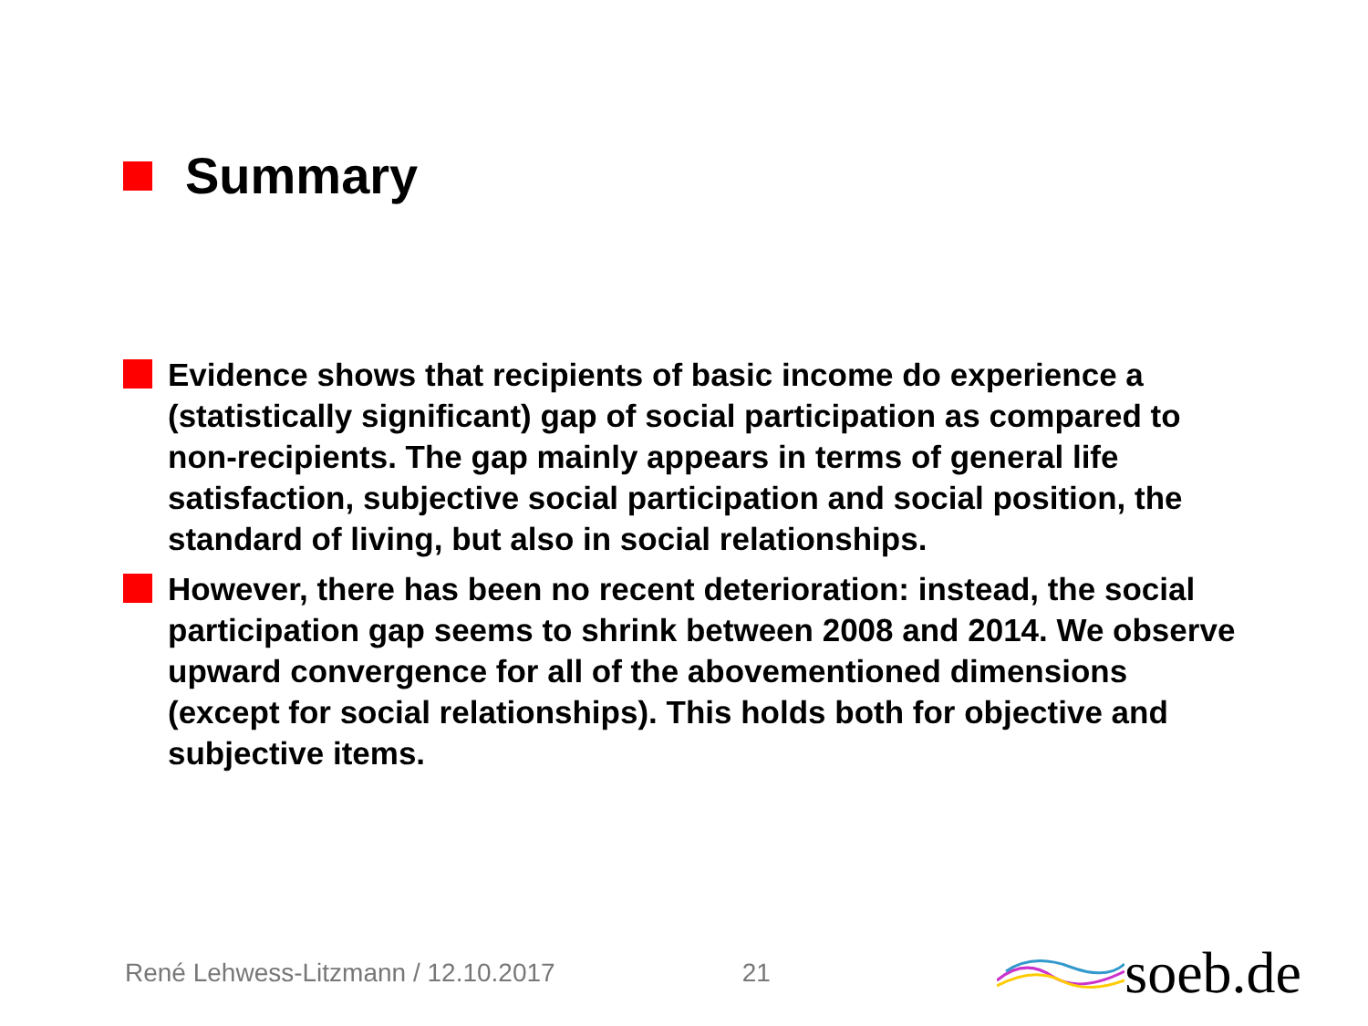Summary
Evidence shows that recipients of basic income do experience a (statistically significant) gap of social participation as compared to non-recipients. The gap mainly appears in terms of general life satisfaction, subjective social participation and social position, the standard of living, but also in social relationships.
However, there has been no recent deterioration: instead, the social participation gap seems to shrink between 2008 and 2014. We observe upward convergence for all of the abovementioned dimensions (except for social relationships). This holds both for objective and subjective items.
René Lehwess-Litzmann / 12.10.2017 21 soeb.de